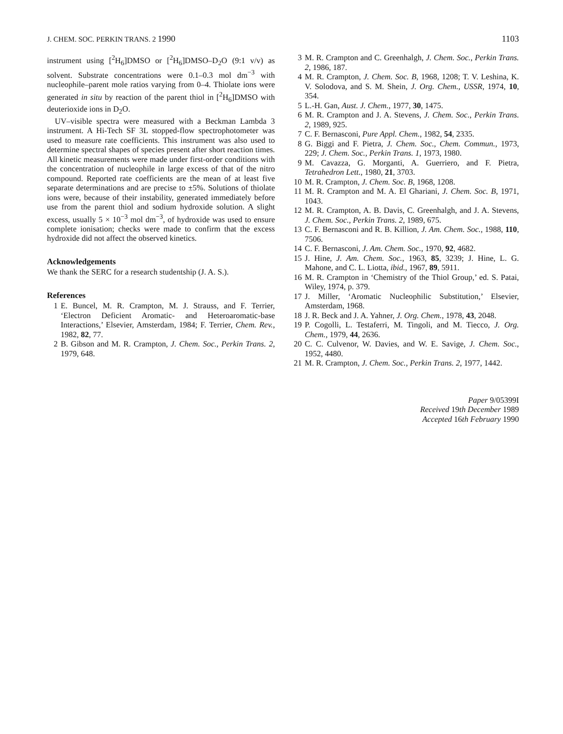J. CHEM. SOC. PERKIN TRANS. 2 1990 1103
instrument using [<sup>2</sup>H<sub>6</sub>]DMSO or [<sup>2</sup>H<sub>6</sub>]DMSO–D<sub>2</sub>O (9:1 v/v) as solvent. Substrate concentrations were 0.1–0.3 mol dm<sup>−3</sup> with nucleophile–parent mole ratios varying from 0–4. Thiolate ions were generated in situ by reaction of the parent thiol in [<sup>2</sup>H<sub>6</sub>]DMSO with deuterioxide ions in D<sub>2</sub>O.
UV–visible spectra were measured with a Beckman Lambda 3 instrument. A Hi-Tech SF 3L stopped-flow spectrophotometer was used to measure rate coefficients. This instrument was also used to determine spectral shapes of species present after short reaction times. All kinetic measurements were made under first-order conditions with the concentration of nucleophile in large excess of that of the nitro compound. Reported rate coefficients are the mean of at least five separate determinations and are precise to ±5%. Solutions of thiolate ions were, because of their instability, generated immediately before use from the parent thiol and sodium hydroxide solution. A slight excess, usually 5 × 10<sup>−3</sup> mol dm<sup>−3</sup>, of hydroxide was used to ensure complete ionisation; checks were made to confirm that the excess hydroxide did not affect the observed kinetics.
Acknowledgements
We thank the SERC for a research studentship (J. A. S.).
References
1 E. Buncel, M. R. Crampton, M. J. Strauss, and F. Terrier, ‘Electron Deficient Aromatic- and Heteroaromatic-base Interactions,’ Elsevier, Amsterdam, 1984; F. Terrier, Chem. Rev., 1982, 82, 77.
2 B. Gibson and M. R. Crampton, J. Chem. Soc., Perkin Trans. 2, 1979, 648.
3 M. R. Crampton and C. Greenhalgh, J. Chem. Soc., Perkin Trans. 2, 1986, 187.
4 M. R. Crampton, J. Chem. Soc. B, 1968, 1208; T. V. Leshina, K. V. Solodova, and S. M. Shein, J. Org. Chem., USSR, 1974, 10, 354.
5 L.-H. Gan, Aust. J. Chem., 1977, 30, 1475.
6 M. R. Crampton and J. A. Stevens, J. Chem. Soc., Perkin Trans. 2, 1989, 925.
7 C. F. Bernasconi, Pure Appl. Chem., 1982, 54, 2335.
8 G. Biggi and F. Pietra, J. Chem. Soc., Chem. Commun., 1973, 229; J. Chem. Soc., Perkin Trans. 1, 1973, 1980.
9 M. Cavazza, G. Morganti, A. Guerriero, and F. Pietra, Tetrahedron Lett., 1980, 21, 3703.
10 M. R. Crampton, J. Chem. Soc. B, 1968, 1208.
11 M. R. Crampton and M. A. El Ghariani, J. Chem. Soc. B, 1971, 1043.
12 M. R. Crampton, A. B. Davis, C. Greenhalgh, and J. A. Stevens, J. Chem. Soc., Perkin Trans. 2, 1989, 675.
13 C. F. Bernasconi and R. B. Killion, J. Am. Chem. Soc., 1988, 110, 7506.
14 C. F. Bernasconi, J. Am. Chem. Soc., 1970, 92, 4682.
15 J. Hine, J. Am. Chem. Soc., 1963, 85, 3239; J. Hine, L. G. Mahone, and C. L. Liotta, ibid., 1967, 89, 5911.
16 M. R. Crampton in ‘Chemistry of the Thiol Group,’ ed. S. Patai, Wiley, 1974, p. 379.
17 J. Miller, ‘Aromatic Nucleophilic Substitution,’ Elsevier, Amsterdam, 1968.
18 J. R. Beck and J. A. Yahner, J. Org. Chem., 1978, 43, 2048.
19 P. Cogolli, L. Testaferri, M. Tingoli, and M. Tiecco, J. Org. Chem., 1979, 44, 2636.
20 C. C. Culvenor, W. Davies, and W. E. Savige, J. Chem. Soc., 1952, 4480.
21 M. R. Crampton, J. Chem. Soc., Perkin Trans. 2, 1977, 1442.
Paper 9/05399I
Received 19th December 1989
Accepted 16th February 1990